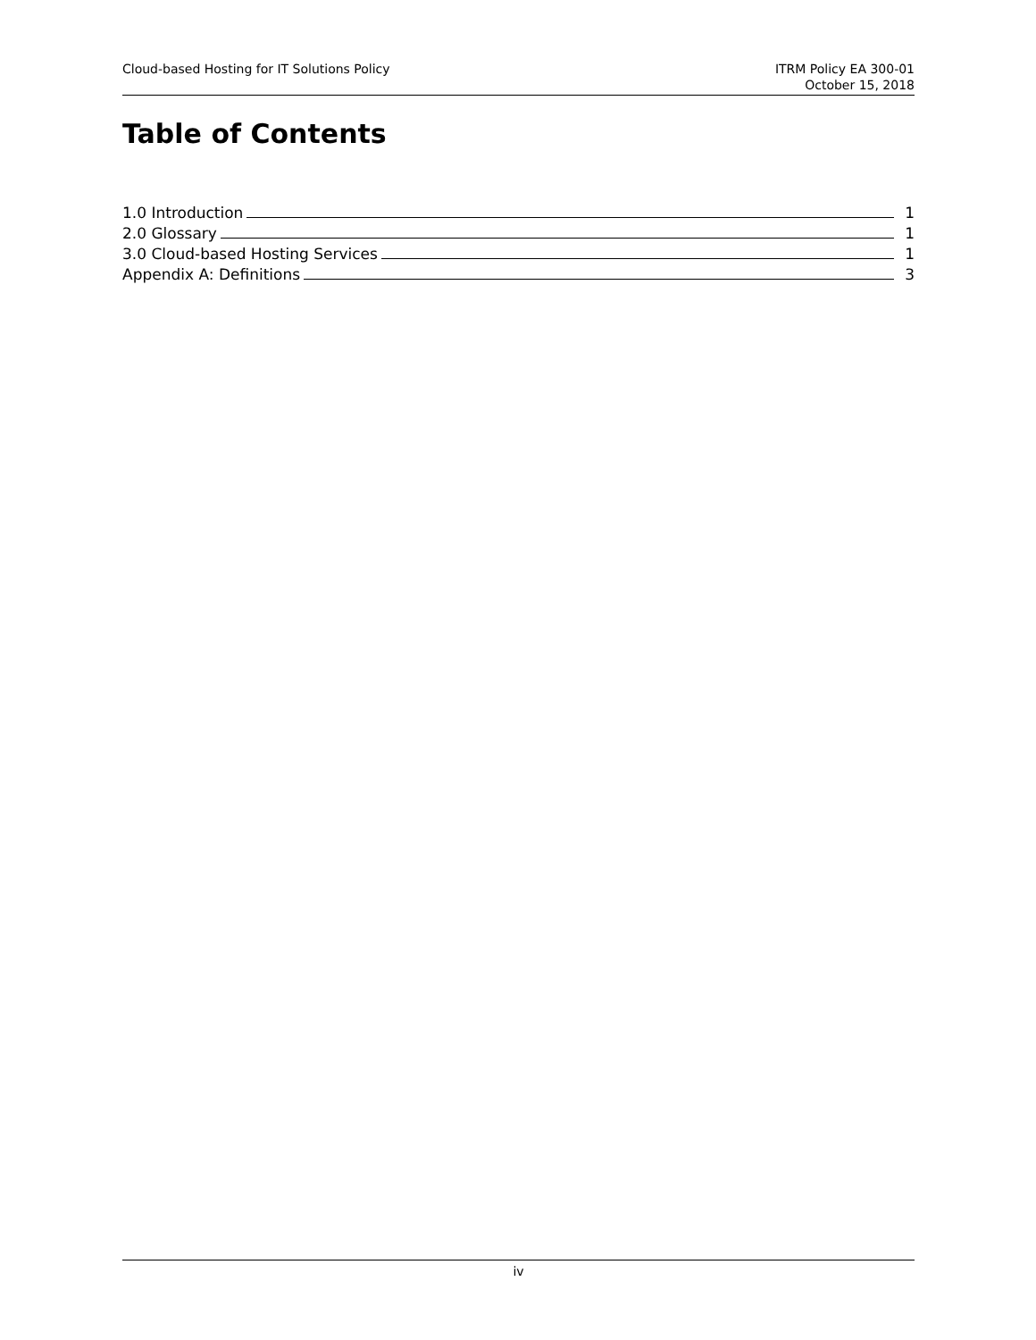Cloud-based Hosting for IT Solutions Policy
ITRM Policy EA 300-01
October 15, 2018
Table of Contents
1.0 Introduction 1
2.0 Glossary 1
3.0 Cloud-based Hosting Services 1
Appendix A: Definitions 3
iv